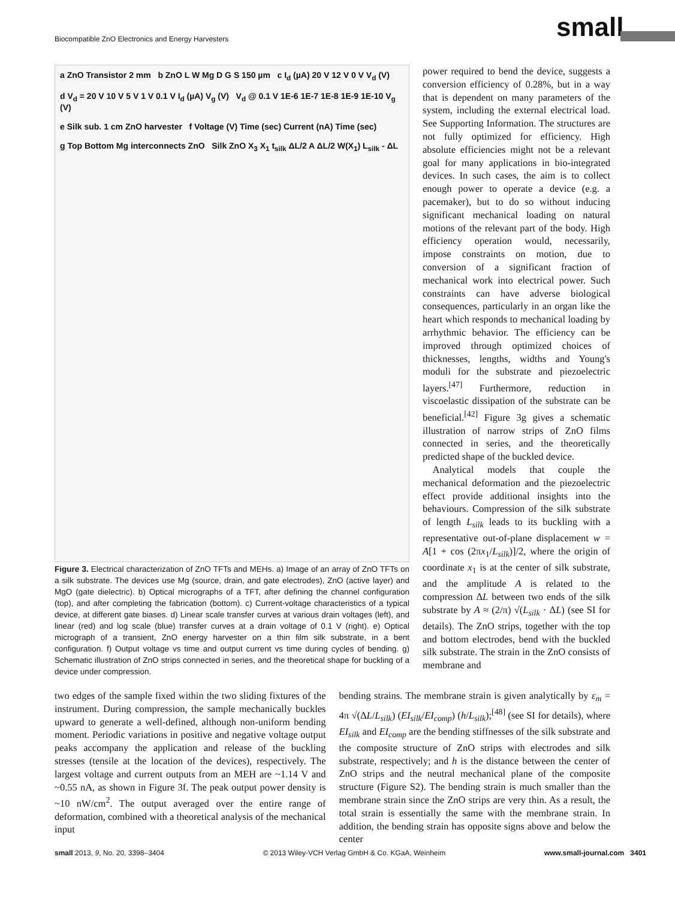Biocompatible ZnO Electronics and Energy Harvesters
small
a ZnO Transistor 2 mm b ZnO L W Mg D G S 150 µm c I<sub>d</sub> (µA) 20 V 12 V 0 V V<sub>d</sub> (V)
d V<sub>d</sub> = 20 V 10 V 5 V 1 V 0.1 V I<sub>d</sub> (µA) V<sub>g</sub> (V) V<sub>d</sub> @ 0.1 V 1E-6 1E-7 1E-8 1E-9 1E-10 V<sub>g</sub> (V)
e Silk sub. 1 cm ZnO harvester f Voltage (V) Time (sec) Current (nA) Time (sec)
g Top Bottom Mg interconnects ZnO Silk ZnO X<sub>3</sub> X<sub>1</sub> t<sub>silk</sub> ΔL/2 A ΔL/2 W(X<sub>1</sub>) L<sub>silk</sub> - ΔL
Figure 3. Electrical characterization of ZnO TFTs and MEHs. a) Image of an array of ZnO TFTs on a silk substrate. The devices use Mg (source, drain, and gate electrodes), ZnO (active layer) and MgO (gate dielectric). b) Optical micrographs of a TFT, after defining the channel configuration (top), and after completing the fabrication (bottom). c) Current-voltage characteristics of a typical device, at different gate biases. d) Linear scale transfer curves at various drain voltages (left), and linear (red) and log scale (blue) transfer curves at a drain voltage of 0.1 V (right). e) Optical micrograph of a transient, ZnO energy harvester on a thin film silk substrate, in a bent configuration. f) Output voltage vs time and output current vs time during cycles of bending. g) Schematic illustration of ZnO strips connected in series, and the theoretical shape for buckling of a device under compression.
power required to bend the device, suggests a conversion efficiency of 0.28%, but in a way that is dependent on many parameters of the system, including the external electrical load. See Supporting Information. The structures are not fully optimized for efficiency. High absolute efficiencies might not be a relevant goal for many applications in bio-integrated devices. In such cases, the aim is to collect enough power to operate a device (e.g. a pacemaker), but to do so without inducing significant mechanical loading on natural motions of the relevant part of the body. High efficiency operation would, necessarily, impose constraints on motion, due to conversion of a significant fraction of mechanical work into electrical power. Such constraints can have adverse biological consequences, particularly in an organ like the heart which responds to mechanical loading by arrhythmic behavior. The efficiency can be improved through optimized choices of thicknesses, lengths, widths and Young's moduli for the substrate and piezoelectric layers.<sup>[47]</sup> Furthermore, reduction in viscoelastic dissipation of the substrate can be beneficial.<sup>[42]</sup> Figure 3g gives a schematic illustration of narrow strips of ZnO films connected in series, and the theoretically predicted shape of the buckled device.
 Analytical models that couple the mechanical deformation and the piezoelectric effect provide additional insights into the behaviours. Compression of the silk substrate of length L<sub>silk</sub> leads to its buckling with a representative out-of-plane displacement w = A[1 + cos (2πx<sub>1</sub>/L<sub>silk</sub>)]/2, where the origin of coordinate x<sub>1</sub> is at the center of silk substrate, and the amplitude A is related to the compression ΔL between two ends of the silk substrate by A ≈ (2/π) √(L<sub>silk</sub> · ΔL) (see SI for details). The ZnO strips, together with the top and bottom electrodes, bend with the buckled silk substrate. The strain in the ZnO consists of membrane and
two edges of the sample fixed within the two sliding fixtures of the instrument. During compression, the sample mechanically buckles upward to generate a well-defined, although non-uniform bending moment. Periodic variations in positive and negative voltage output peaks accompany the application and release of the buckling stresses (tensile at the location of the devices), respectively. The largest voltage and current outputs from an MEH are ~1.14 V and ~0.55 nA, as shown in Figure 3f. The peak output power density is ~10 nW/cm<sup>2</sup>. The output averaged over the entire range of deformation, combined with a theoretical analysis of the mechanical input
bending strains. The membrane strain is given analytically by ε<sub>m</sub> = 4π √(ΔL/L<sub>silk</sub>) (EI<sub>silk</sub>/EI<sub>comp</sub>) (h/L<sub>silk</sub>);<sup>[48]</sup> (see SI for details), where EI<sub>silk</sub> and EI<sub>comp</sub> are the bending stiffnesses of the silk substrate and the composite structure of ZnO strips with electrodes and silk substrate, respectively; and h is the distance between the center of ZnO strips and the neutral mechanical plane of the composite structure (Figure S2). The bending strain is much smaller than the membrane strain since the ZnO strips are very thin. As a result, the total strain is essentially the same with the membrane strain. In addition, the bending strain has opposite signs above and below the center
small 2013, 9, No. 20, 3398–3404 © 2013 Wiley-VCH Verlag GmbH & Co. KGaA, Weinheim www.small-journal.com 3401